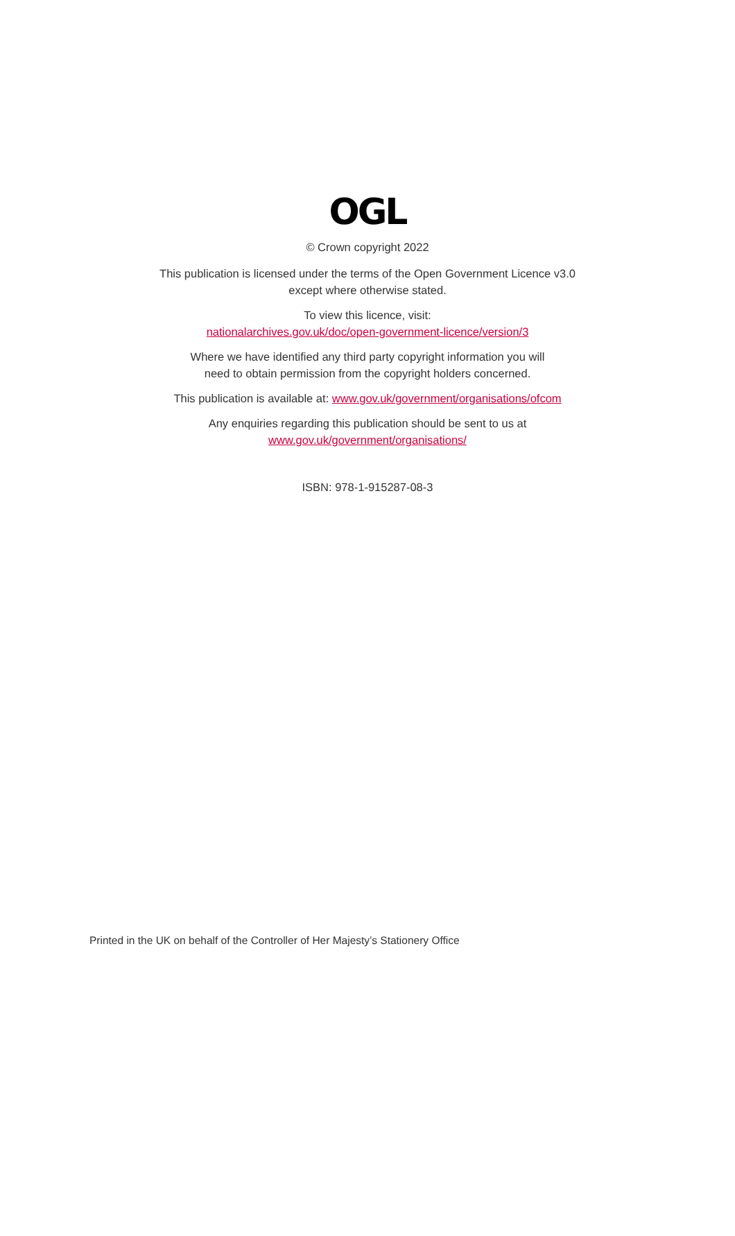OGL
© Crown copyright 2022
This publication is licensed under the terms of the Open Government Licence v3.0
except where otherwise stated.
To view this licence, visit:
nationalarchives.gov.uk/doc/open-government-licence/version/3
Where we have identified any third party copyright information you will
need to obtain permission from the copyright holders concerned.
This publication is available at: www.gov.uk/government/organisations/ofcom
Any enquiries regarding this publication should be sent to us at
www.gov.uk/government/organisations/
ISBN: 978-1-915287-08-3
Printed in the UK on behalf of the Controller of Her Majesty’s Stationery Office